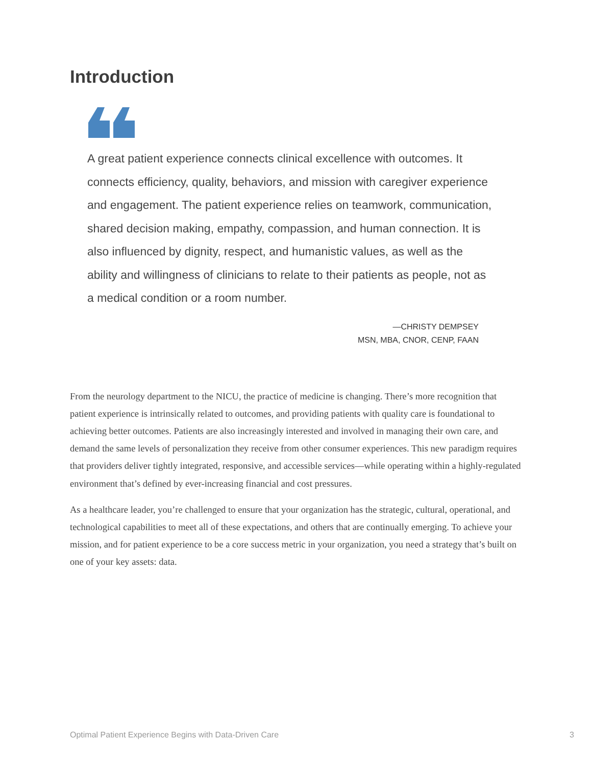Introduction
A great patient experience connects clinical excellence with outcomes. It connects efficiency, quality, behaviors, and mission with caregiver experience and engagement. The patient experience relies on teamwork, communication, shared decision making, empathy, compassion, and human connection. It is also influenced by dignity, respect, and humanistic values, as well as the ability and willingness of clinicians to relate to their patients as people, not as a medical condition or a room number.
—CHRISTY DEMPSEY
MSN, MBA, CNOR, CENP, FAAN
From the neurology department to the NICU, the practice of medicine is changing. There’s more recognition that patient experience is intrinsically related to outcomes, and providing patients with quality care is foundational to achieving better outcomes. Patients are also increasingly interested and involved in managing their own care, and demand the same levels of personalization they receive from other consumer experiences. This new paradigm requires that providers deliver tightly integrated, responsive, and accessible services—while operating within a highly-regulated environment that’s defined by ever-increasing financial and cost pressures.
As a healthcare leader, you’re challenged to ensure that your organization has the strategic, cultural, operational, and technological capabilities to meet all of these expectations, and others that are continually emerging. To achieve your mission, and for patient experience to be a core success metric in your organization, you need a strategy that’s built on one of your key assets: data.
Optimal Patient Experience Begins with Data-Driven Care 3